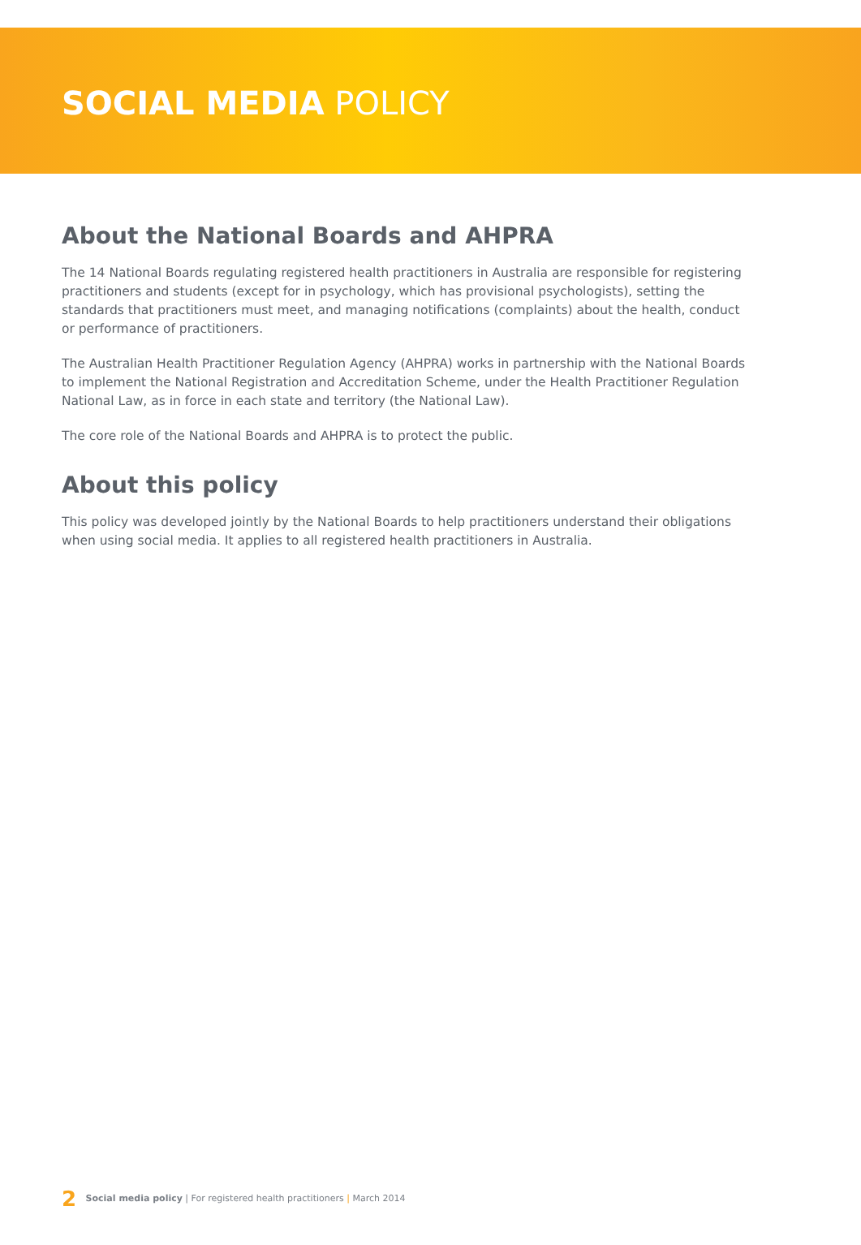SOCIAL MEDIA POLICY
About the National Boards and AHPRA
The 14 National Boards regulating registered health practitioners in Australia are responsible for registering practitioners and students (except for in psychology, which has provisional psychologists), setting the standards that practitioners must meet, and managing notifications (complaints) about the health, conduct or performance of practitioners.
The Australian Health Practitioner Regulation Agency (AHPRA) works in partnership with the National Boards to implement the National Registration and Accreditation Scheme, under the Health Practitioner Regulation National Law, as in force in each state and territory (the National Law).
The core role of the National Boards and AHPRA is to protect the public.
About this policy
This policy was developed jointly by the National Boards to help practitioners understand their obligations when using social media. It applies to all registered health practitioners in Australia.
2 Social media policy | For registered health practitioners | March 2014